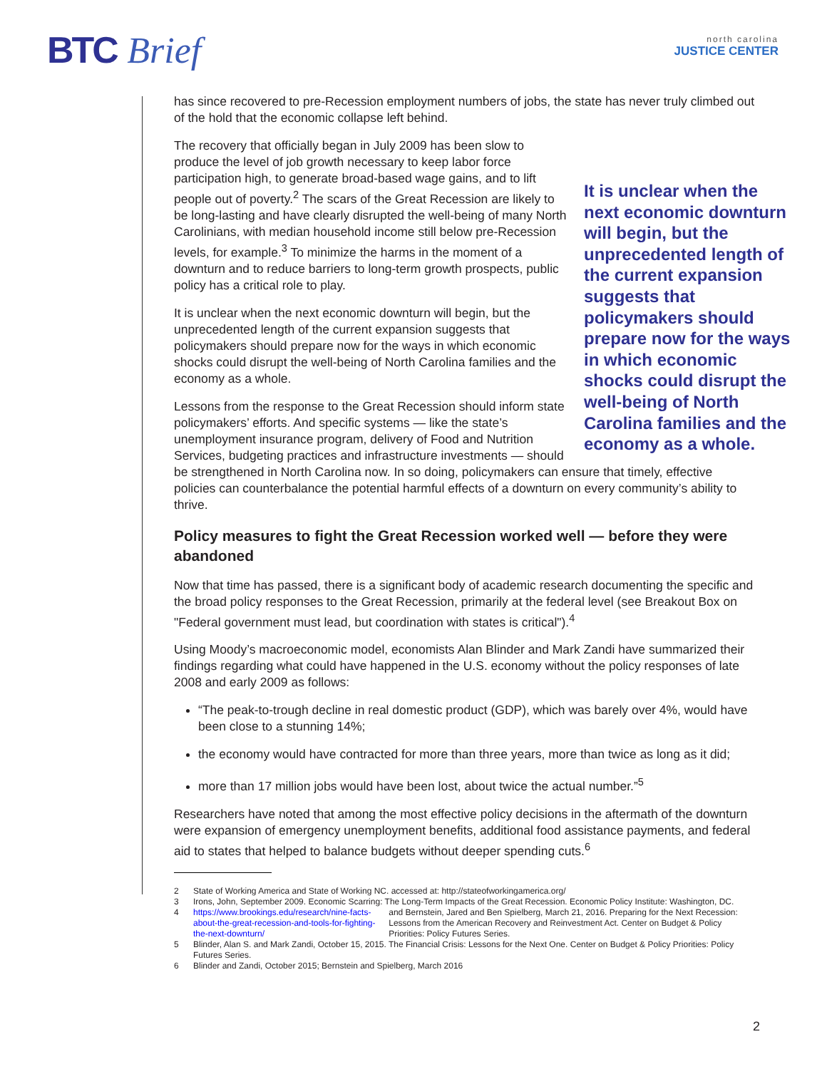BTC Brief
north carolina
JUSTICE CENTER
has since recovered to pre-Recession employment numbers of jobs, the state has never truly climbed out of the hold that the economic collapse left behind.
It is unclear when the next economic downturn will begin, but the unprecedented length of the current expansion suggests that policymakers should prepare now for the ways in which economic shocks could disrupt the well-being of North Carolina families and the economy as a whole.
The recovery that officially began in July 2009 has been slow to produce the level of job growth necessary to keep labor force participation high, to generate broad-based wage gains, and to lift people out of poverty.<sup>2</sup> The scars of the Great Recession are likely to be long-lasting and have clearly disrupted the well-being of many North Carolinians, with median household income still below pre-Recession levels, for example.<sup>3</sup> To minimize the harms in the moment of a downturn and to reduce barriers to long-term growth prospects, public policy has a critical role to play.
It is unclear when the next economic downturn will begin, but the unprecedented length of the current expansion suggests that policymakers should prepare now for the ways in which economic shocks could disrupt the well-being of North Carolina families and the economy as a whole.
Lessons from the response to the Great Recession should inform state policymakers’ efforts. And specific systems — like the state’s unemployment insurance program, delivery of Food and Nutrition Services, budgeting practices and infrastructure investments — should be strengthened in North Carolina now. In so doing, policymakers can ensure that timely, effective policies can counterbalance the potential harmful effects of a downturn on every community’s ability to thrive.
Policy measures to fight the Great Recession worked well — before they were abandoned
Now that time has passed, there is a significant body of academic research documenting the specific and the broad policy responses to the Great Recession, primarily at the federal level (see Breakout Box on "Federal government must lead, but coordination with states is critical").<sup>4</sup>
Using Moody’s macroeconomic model, economists Alan Blinder and Mark Zandi have summarized their findings regarding what could have happened in the U.S. economy without the policy responses of late 2008 and early 2009 as follows:
“The peak-to-trough decline in real domestic product (GDP), which was barely over 4%, would have been close to a stunning 14%;
the economy would have contracted for more than three years, more than twice as long as it did;
more than 17 million jobs would have been lost, about twice the actual number.”<sup>5</sup>
Researchers have noted that among the most effective policy decisions in the aftermath of the downturn were expansion of emergency unemployment benefits, additional food assistance payments, and federal aid to states that helped to balance budgets without deeper spending cuts.<sup>6</sup>
2 State of Working America and State of Working NC. accessed at: http://stateofworkingamerica.org/
3 Irons, John, September 2009. Economic Scarring: The Long-Term Impacts of the Great Recession. Economic Policy Institute: Washington, DC.
4 https://www.brookings.edu/research/nine-facts-about-the-great-recession-and-tools-for-fighting-the-next-downturn/ and Bernstein, Jared and Ben Spielberg, March 21, 2016. Preparing for the Next Recession: Lessons from the American Recovery and Reinvestment Act. Center on Budget & Policy Priorities: Policy Futures Series.
5 Blinder, Alan S. and Mark Zandi, October 15, 2015. The Financial Crisis: Lessons for the Next One. Center on Budget & Policy Priorities: Policy Futures Series.
6 Blinder and Zandi, October 2015; Bernstein and Spielberg, March 2016
2